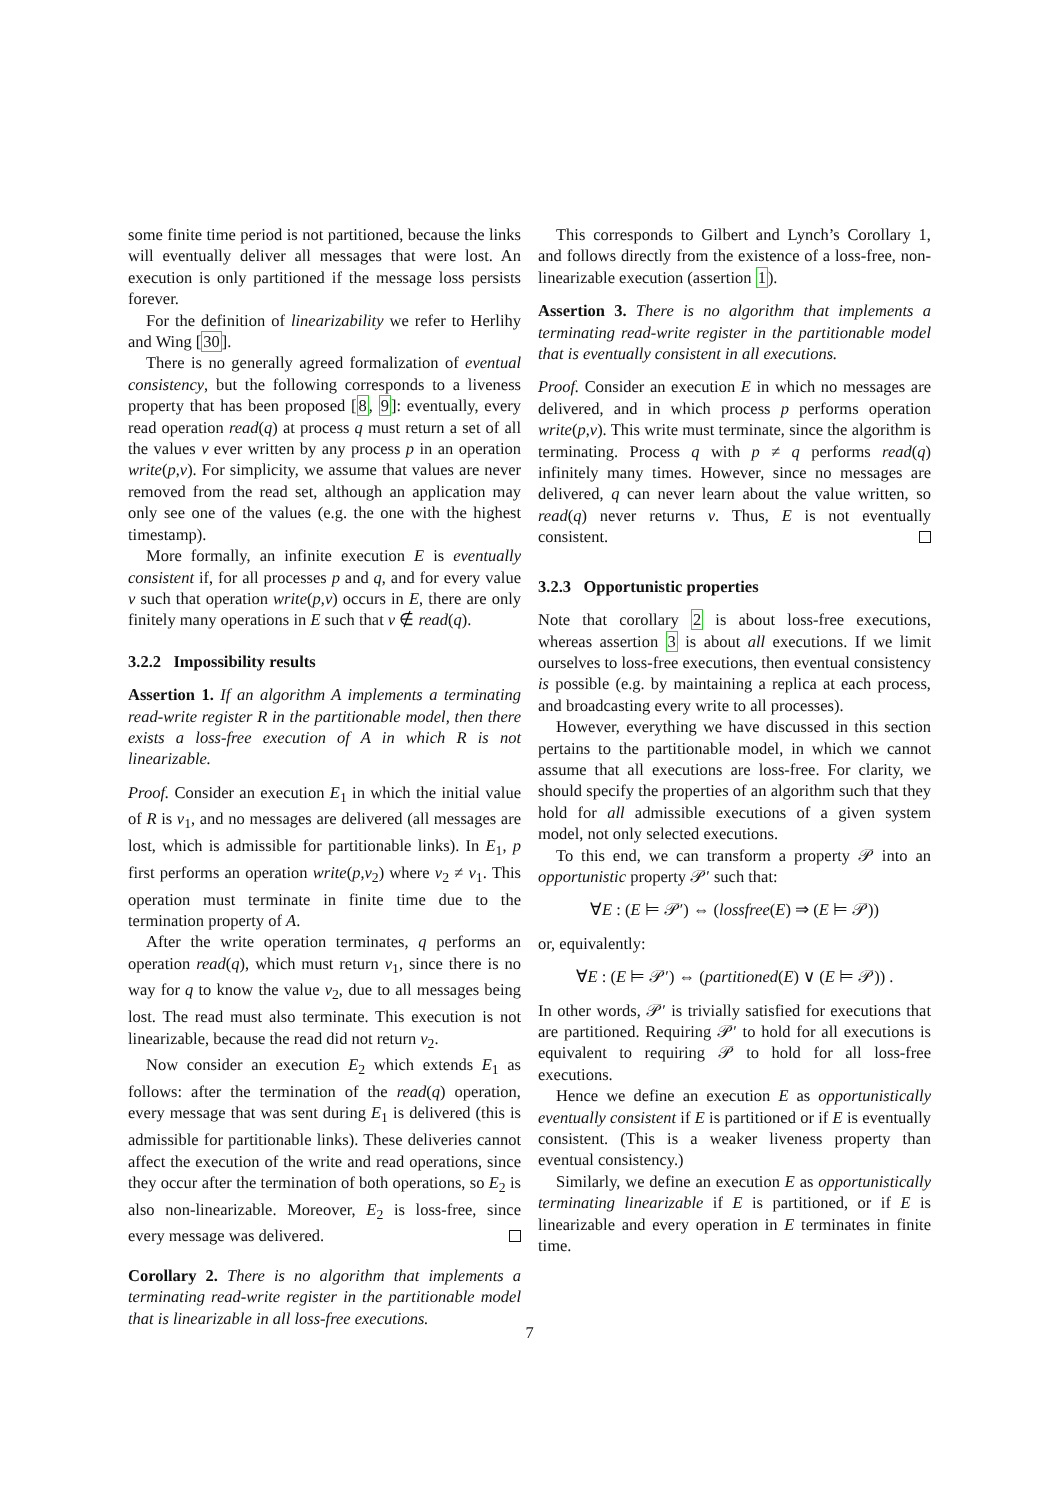some finite time period is not partitioned, because the links will eventually deliver all messages that were lost. An execution is only partitioned if the message loss persists forever.
For the definition of linearizability we refer to Herlihy and Wing [30].
There is no generally agreed formalization of eventual consistency, but the following corresponds to a liveness property that has been proposed [8, 9]: eventually, every read operation read(q) at process q must return a set of all the values v ever written by any process p in an operation write(p,v). For simplicity, we assume that values are never removed from the read set, although an application may only see one of the values (e.g. the one with the highest timestamp).
More formally, an infinite execution E is eventually consistent if, for all processes p and q, and for every value v such that operation write(p,v) occurs in E, there are only finitely many operations in E such that v ∉ read(q).
3.2.2 Impossibility results
Assertion 1. If an algorithm A implements a terminating read-write register R in the partitionable model, then there exists a loss-free execution of A in which R is not linearizable.
Proof. Consider an execution E<sub>1</sub> in which the initial value of R is v<sub>1</sub>, and no messages are delivered (all messages are lost, which is admissible for partitionable links). In E<sub>1</sub>, p first performs an operation write(p,v<sub>2</sub>) where v<sub>2</sub> ≠ v<sub>1</sub>. This operation must terminate in finite time due to the termination property of A.
After the write operation terminates, q performs an operation read(q), which must return v<sub>1</sub>, since there is no way for q to know the value v<sub>2</sub>, due to all messages being lost. The read must also terminate. This execution is not linearizable, because the read did not return v<sub>2</sub>.
Now consider an execution E<sub>2</sub> which extends E<sub>1</sub> as follows: after the termination of the read(q) operation, every message that was sent during E<sub>1</sub> is delivered (this is admissible for partitionable links). These deliveries cannot affect the execution of the write and read operations, since they occur after the termination of both operations, so E<sub>2</sub> is also non-linearizable. Moreover, E<sub>2</sub> is loss-free, since every message was delivered.
Corollary 2. There is no algorithm that implements a terminating read-write register in the partitionable model that is linearizable in all loss-free executions.
This corresponds to Gilbert and Lynch’s Corollary 1, and follows directly from the existence of a loss-free, non-linearizable execution (assertion 1).
Assertion 3. There is no algorithm that implements a terminating read-write register in the partitionable model that is eventually consistent in all executions.
Proof. Consider an execution E in which no messages are delivered, and in which process p performs operation write(p,v). This write must terminate, since the algorithm is terminating. Process q with p ≠ q performs read(q) infinitely many times. However, since no messages are delivered, q can never learn about the value written, so read(q) never returns v. Thus, E is not eventually consistent.
3.2.3 Opportunistic properties
Note that corollary 2 is about loss-free executions, whereas assertion 3 is about all executions. If we limit ourselves to loss-free executions, then eventual consistency is possible (e.g. by maintaining a replica at each process, and broadcasting every write to all processes).
However, everything we have discussed in this section pertains to the partitionable model, in which we cannot assume that all executions are loss-free. For clarity, we should specify the properties of an algorithm such that they hold for all admissible executions of a given system model, not only selected executions.
To this end, we can transform a property 𝒫 into an opportunistic property 𝒫′ such that:
∀E : (E ⊨ 𝒫′) ⇔ (lossfree(E) ⇒ (E ⊨ 𝒫))
or, equivalently:
∀E : (E ⊨ 𝒫′) ⇔ (partitioned(E) ∨ (E ⊨ 𝒫)) .
In other words, 𝒫′ is trivially satisfied for executions that are partitioned. Requiring 𝒫′ to hold for all executions is equivalent to requiring 𝒫 to hold for all loss-free executions.
Hence we define an execution E as opportunistically eventually consistent if E is partitioned or if E is eventually consistent. (This is a weaker liveness property than eventual consistency.)
Similarly, we define an execution E as opportunistically terminating linearizable if E is partitioned, or if E is linearizable and every operation in E terminates in finite time.
7